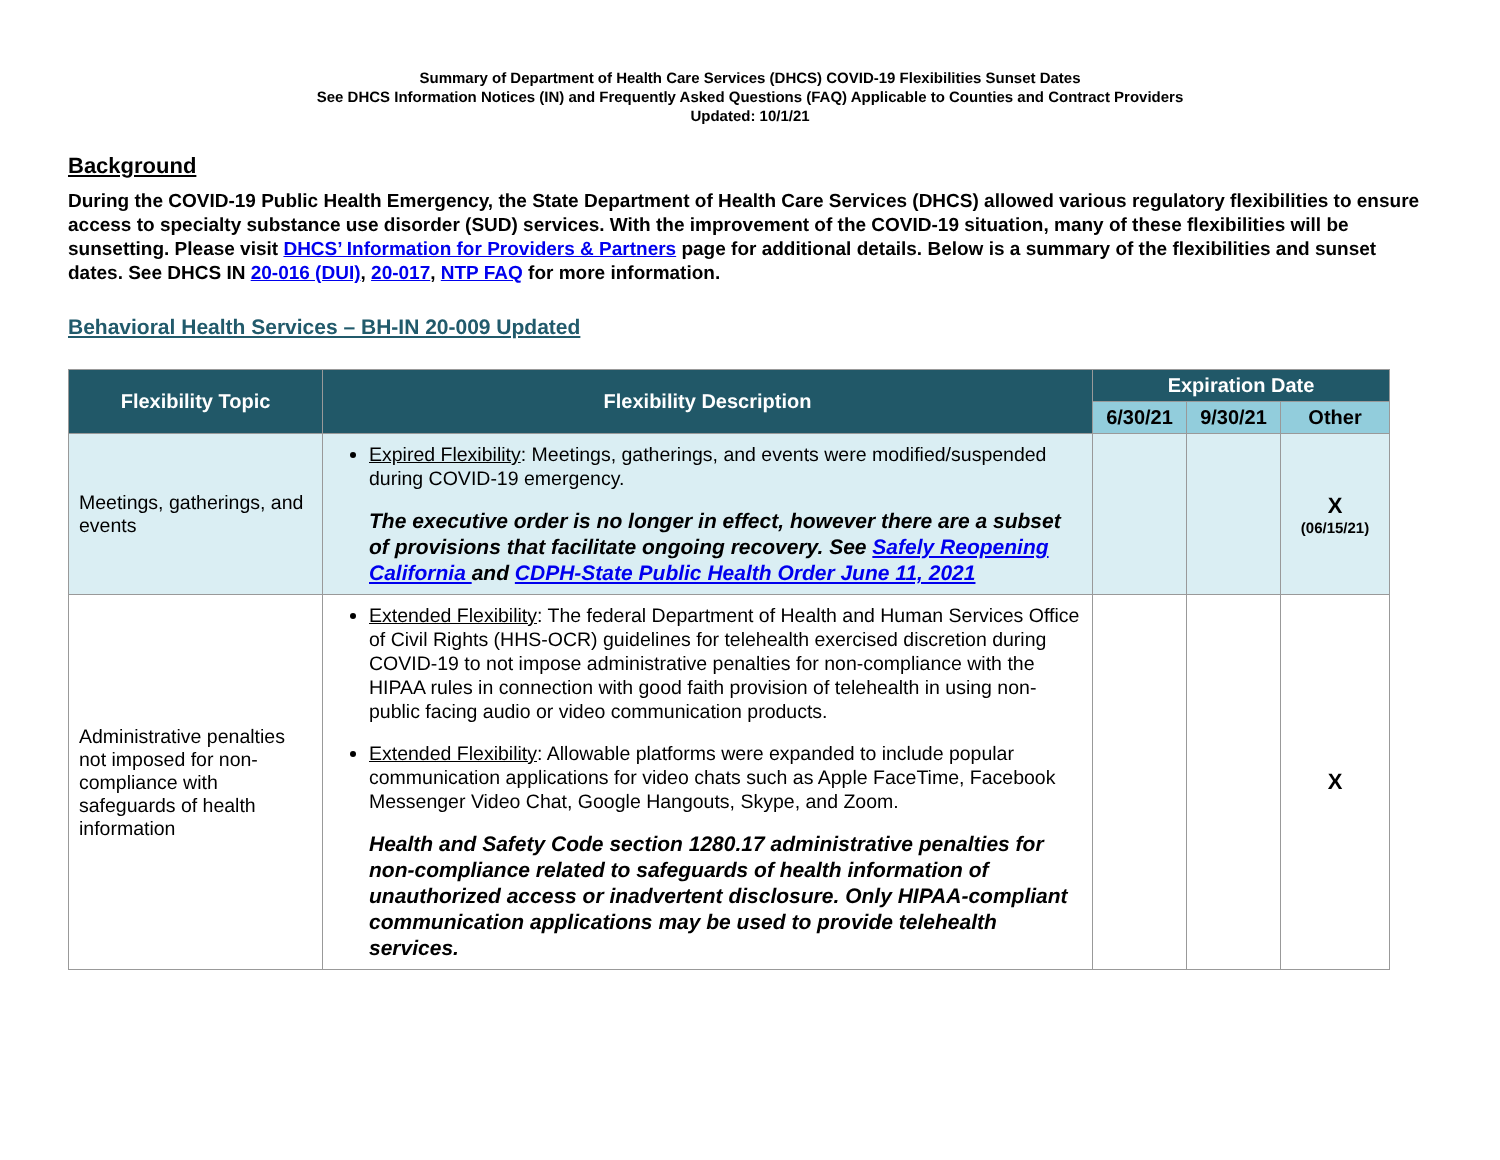Summary of Department of Health Care Services (DHCS) COVID-19 Flexibilities Sunset Dates
See DHCS Information Notices (IN) and Frequently Asked Questions (FAQ) Applicable to Counties and Contract Providers
Updated: 10/1/21
Background
During the COVID-19 Public Health Emergency, the State Department of Health Care Services (DHCS) allowed various regulatory flexibilities to ensure access to specialty substance use disorder (SUD) services. With the improvement of the COVID-19 situation, many of these flexibilities will be sunsetting. Please visit DHCS’ Information for Providers & Partners page for additional details. Below is a summary of the flexibilities and sunset dates. See DHCS IN 20-016 (DUI), 20-017, NTP FAQ for more information.
Behavioral Health Services – BH-IN 20-009 Updated
| Flexibility Topic | Flexibility Description | Expiration Date | | |
| --- | --- | --- | --- | --- |
| | | 6/30/21 | 9/30/21 | Other |
| Meetings, gatherings, and events | Expired Flexibility : Meetings, gatherings, and events were modified/suspended during COVID-19 emergency. The executive order is no longer in effect, however there are a subset of provisions that facilitate ongoing recovery. See Safely Reopening California and CDPH-State Public Health Order June 11, 2021 | | | X (06/15/21) |
| Administrative penalties not imposed for non-compliance with safeguards of health information | Extended Flexibility : The federal Department of Health and Human Services Office of Civil Rights (HHS-OCR) guidelines for telehealth exercised discretion during COVID-19 to not impose administrative penalties for non-compliance with the HIPAA rules in connection with good faith provision of telehealth in using non-public facing audio or video communication products. Extended Flexibility : Allowable platforms were expanded to include popular communication applications for video chats such as Apple FaceTime, Facebook Messenger Video Chat, Google Hangouts, Skype, and Zoom. Health and Safety Code section 1280.17 administrative penalties for non-compliance related to safeguards of health information of unauthorized access or inadvertent disclosure. Only HIPAA-compliant communication applications may be used to provide telehealth services. | | | X |